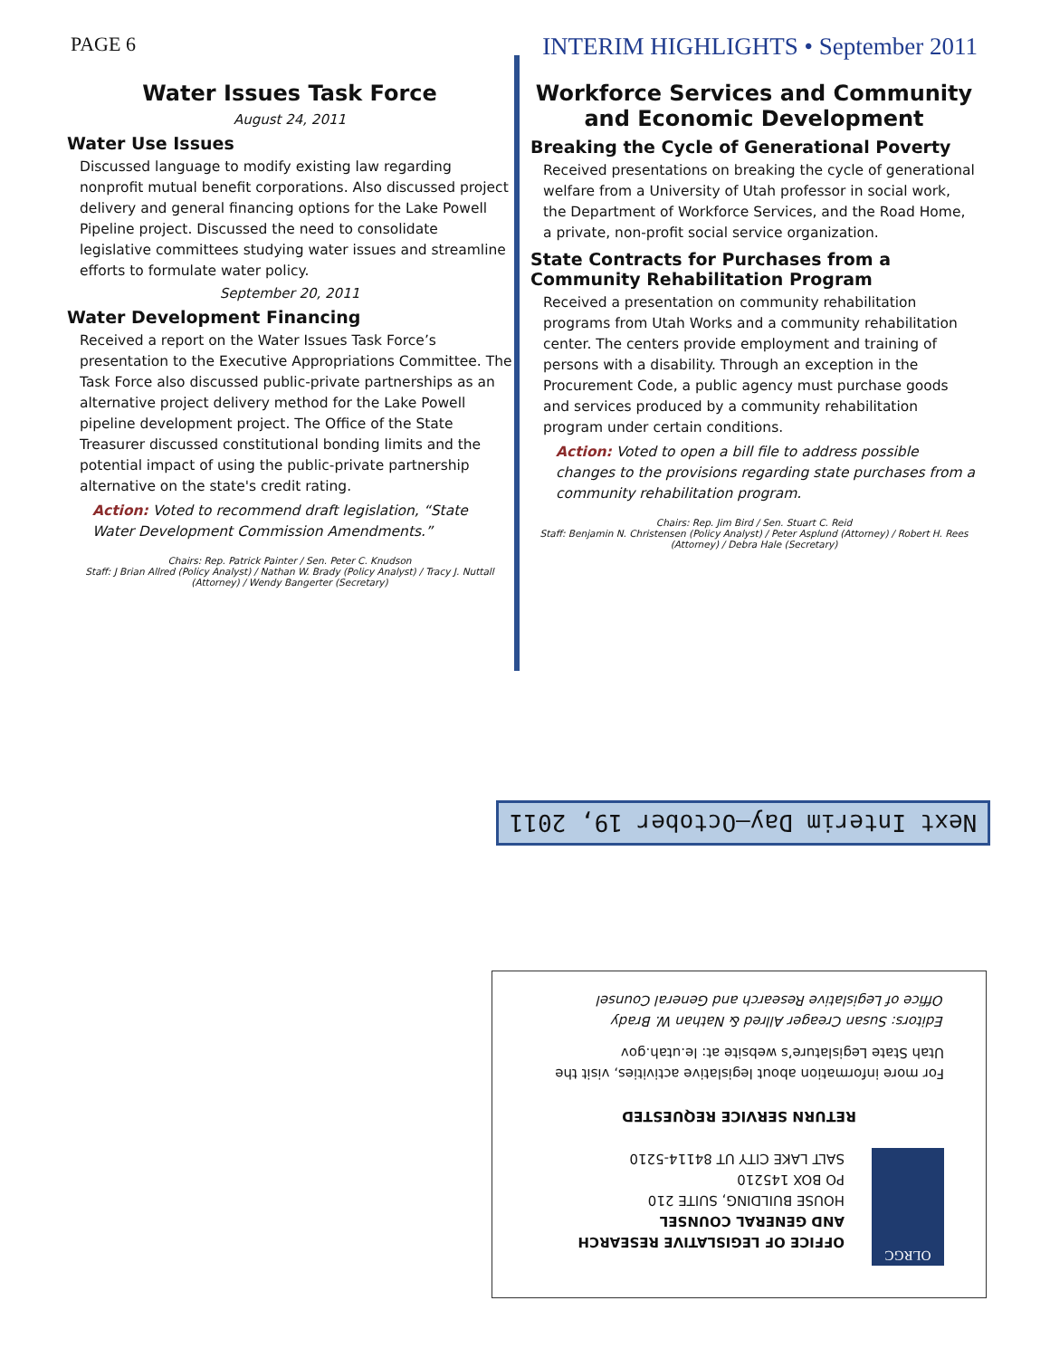PAGE 6 INTERIM HIGHLIGHTS • September 2011
Water Issues Task Force
August 24, 2011
Water Use Issues
Discussed language to modify existing law regarding nonprofit mutual benefit corporations. Also discussed project delivery and general financing options for the Lake Powell Pipeline project. Discussed the need to consolidate legislative committees studying water issues and streamline efforts to formulate water policy.
September 20, 2011
Water Development Financing
Received a report on the Water Issues Task Force’s presentation to the Executive Appropriations Committee. The Task Force also discussed public-private partnerships as an alternative project delivery method for the Lake Powell pipeline development project. The Office of the State Treasurer discussed constitutional bonding limits and the potential impact of using the public-private partnership alternative on the state's credit rating.
Action: Voted to recommend draft legislation, “State Water Development Commission Amendments.”
Chairs: Rep. Patrick Painter / Sen. Peter C. Knudson
Staff: J Brian Allred (Policy Analyst) / Nathan W. Brady (Policy Analyst) / Tracy J. Nuttall (Attorney) / Wendy Bangerter (Secretary)
Workforce Services and Community and Economic Development
Breaking the Cycle of Generational Poverty
Received presentations on breaking the cycle of generational welfare from a University of Utah professor in social work, the Department of Workforce Services, and the Road Home, a private, non-profit social service organization.
State Contracts for Purchases from a Community Rehabilitation Program
Received a presentation on community rehabilitation programs from Utah Works and a community rehabilitation center. The centers provide employment and training of persons with a disability. Through an exception in the Procurement Code, a public agency must purchase goods and services produced by a community rehabilitation program under certain conditions.
Action: Voted to open a bill file to address possible changes to the provisions regarding state purchases from a community rehabilitation program.
Chairs: Rep. Jim Bird / Sen. Stuart C. Reid
Staff: Benjamin N. Christensen (Policy Analyst) / Peter Asplund (Attorney) / Robert H. Rees (Attorney) / Debra Hale (Secretary)
Next Interim Day—October 19, 2011
OLRGC
OFFICE OF LEGISLATIVE RESEARCH
AND GENERAL COUNSEL
HOUSE BUILDING, SUITE 210
PO BOX 145210
SALT LAKE CITY UT 84114-5210
RETURN SERVICE REQUESTED
For more information about legislative activities, visit the Utah State Legislature’s website at: le.utah.gov
Editors: Susan Creager Allred & Nathan W. Brady
Office of Legislative Research and General Counsel